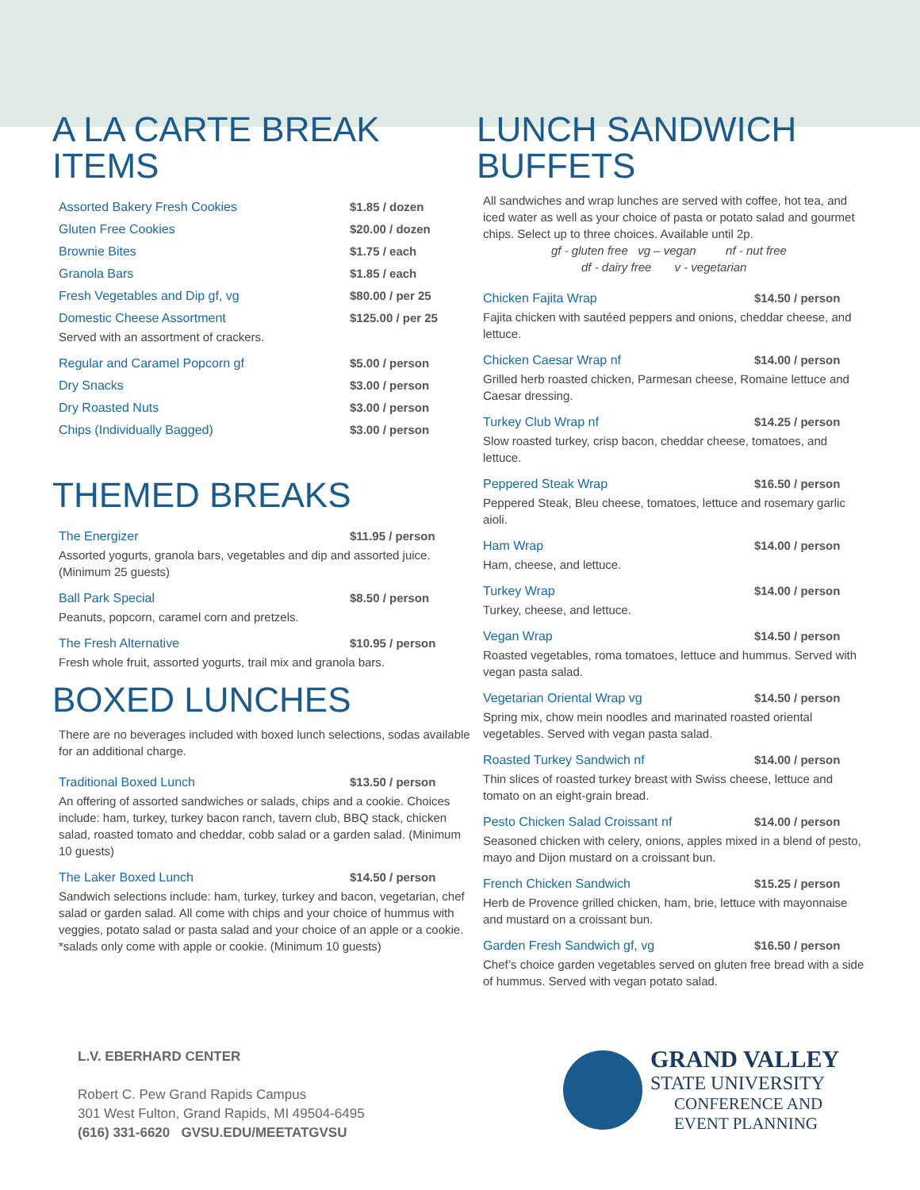A LA CARTE BREAK ITEMS
Assorted Bakery Fresh Cookies $1.85 / dozen
Gluten Free Cookies $20.00 / dozen
Brownie Bites $1.75 / each
Granola Bars $1.85 / each
Fresh Vegetables and Dip gf, vg $80.00 / per 25
Domestic Cheese Assortment $125.00 / per 25
Served with an assortment of crackers.
Regular and Caramel Popcorn gf $5.00 / person
Dry Snacks $3.00 / person
Dry Roasted Nuts $3.00 / person
Chips (Individually Bagged) $3.00 / person
THEMED BREAKS
The Energizer $11.95 / person
Assorted yogurts, granola bars, vegetables and dip and assorted juice. (Minimum 25 guests)
Ball Park Special $8.50 / person
Peanuts, popcorn, caramel corn and pretzels.
The Fresh Alternative $10.95 / person
Fresh whole fruit, assorted yogurts, trail mix and granola bars.
BOXED LUNCHES
There are no beverages included with boxed lunch selections, sodas available for an additional charge.
Traditional Boxed Lunch $13.50 / person
An offering of assorted sandwiches or salads, chips and a cookie. Choices include: ham, turkey, turkey bacon ranch, tavern club, BBQ stack, chicken salad, roasted tomato and cheddar, cobb salad or a garden salad. (Minimum 10 guests)
The Laker Boxed Lunch $14.50 / person
Sandwich selections include: ham, turkey, turkey and bacon, vegetarian, chef salad or garden salad. All come with chips and your choice of hummus with veggies, potato salad or pasta salad and your choice of an apple or a cookie. *salads only come with apple or cookie. (Minimum 10 guests)
LUNCH SANDWICH BUFFETS
All sandwiches and wrap lunches are served with coffee, hot tea, and iced water as well as your choice of pasta or potato salad and gourmet chips. Select up to three choices. Available until 2p.
gf - gluten free vg – vegan nf - nut free
df - dairy free v - vegetarian
Chicken Fajita Wrap $14.50 / person
Fajita chicken with sautéed peppers and onions, cheddar cheese, and lettuce.
Chicken Caesar Wrap nf $14.00 / person
Grilled herb roasted chicken, Parmesan cheese, Romaine lettuce and Caesar dressing.
Turkey Club Wrap nf $14.25 / person
Slow roasted turkey, crisp bacon, cheddar cheese, tomatoes, and lettuce.
Peppered Steak Wrap $16.50 / person
Peppered Steak, Bleu cheese, tomatoes, lettuce and rosemary garlic aioli.
Ham Wrap $14.00 / person
Ham, cheese, and lettuce.
Turkey Wrap $14.00 / person
Turkey, cheese, and lettuce.
Vegan Wrap $14.50 / person
Roasted vegetables, roma tomatoes, lettuce and hummus. Served with vegan pasta salad.
Vegetarian Oriental Wrap vg $14.50 / person
Spring mix, chow mein noodles and marinated roasted oriental vegetables. Served with vegan pasta salad.
Roasted Turkey Sandwich nf $14.00 / person
Thin slices of roasted turkey breast with Swiss cheese, lettuce and tomato on an eight-grain bread.
Pesto Chicken Salad Croissant nf $14.00 / person
Seasoned chicken with celery, onions, apples mixed in a blend of pesto, mayo and Dijon mustard on a croissant bun.
French Chicken Sandwich $15.25 / person
Herb de Provence grilled chicken, ham, brie, lettuce with mayonnaise and mustard on a croissant bun.
Garden Fresh Sandwich gf, vg $16.50 / person
Chef’s choice garden vegetables served on gluten free bread with a side of hummus. Served with vegan potato salad.
L.V. EBERHARD CENTER
Robert C. Pew Grand Rapids Campus
301 West Fulton, Grand Rapids, MI 49504-6495
(616) 331-6620 GVSU.EDU/MEETATGVSU
GRAND VALLEY
STATE UNIVERSITY
CONFERENCE AND
EVENT PLANNING